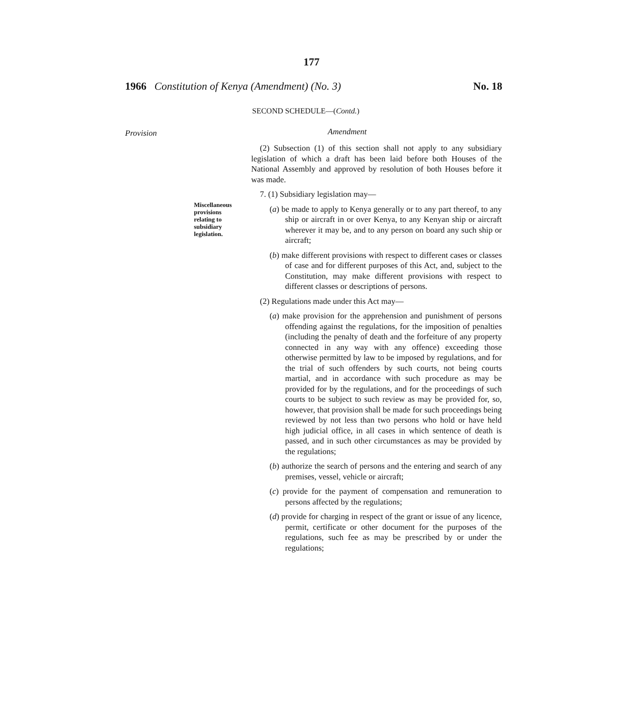177
1966 Constitution of Kenya (Amendment) (No. 3) No. 18
SECOND SCHEDULE—(Contd.)
Provision Amendment
Miscellaneous
provisions
relating to
subsidiary
legislation.
(2) Subsection (1) of this section shall not apply to any subsidiary legislation of which a draft has been laid before both Houses of the National Assembly and approved by resolution of both Houses before it was made.
7. (1) Subsidiary legislation may—
(a) be made to apply to Kenya generally or to any part thereof, to any ship or aircraft in or over Kenya, to any Kenyan ship or aircraft wherever it may be, and to any person on board any such ship or aircraft;
(b) make different provisions with respect to different cases or classes of case and for different purposes of this Act, and, subject to the Constitution, may make different provisions with respect to different classes or descriptions of persons.
(2) Regulations made under this Act may—
(a) make provision for the apprehension and punishment of persons offending against the regulations, for the imposition of penalties (including the penalty of death and the forfeiture of any property connected in any way with any offence) exceeding those otherwise permitted by law to be imposed by regulations, and for the trial of such offenders by such courts, not being courts martial, and in accordance with such procedure as may be provided for by the regulations, and for the proceedings of such courts to be subject to such review as may be provided for, so, however, that provision shall be made for such proceedings being reviewed by not less than two persons who hold or have held high judicial office, in all cases in which sentence of death is passed, and in such other circumstances as may be provided by the regulations;
(b) authorize the search of persons and the entering and search of any premises, vessel, vehicle or aircraft;
(c) provide for the payment of compensation and remuneration to persons affected by the regulations;
(d) provide for charging in respect of the grant or issue of any licence, permit, certificate or other document for the purposes of the regulations, such fee as may be prescribed by or under the regulations;